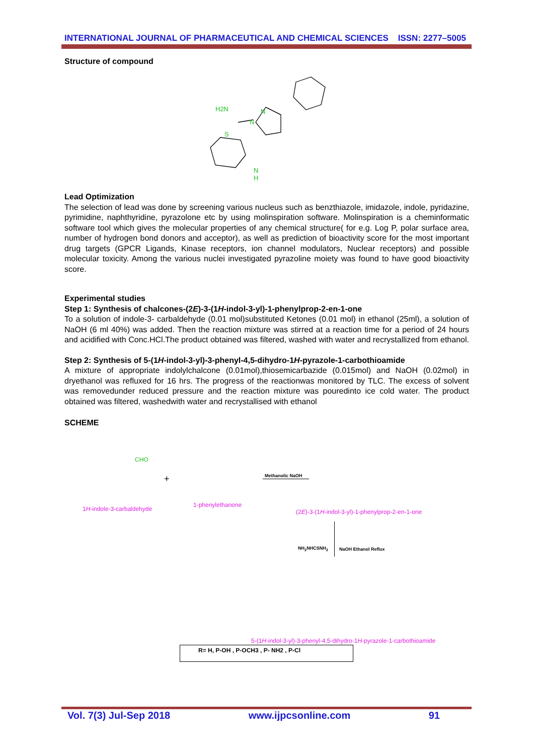INTERNATIONAL JOURNAL OF PHARMACEUTICAL AND CHEMICAL SCIENCES ISSN: 2277–5005
Structure of compound
H2N
N
N
S
N
H
Lead Optimization
The selection of lead was done by screening various nucleus such as benzthiazole, imidazole, indole, pyridazine, pyrimidine, naphthyridine, pyrazolone etc by using molinspiration software. Molinspiration is a cheminformatic software tool which gives the molecular properties of any chemical structure( for e.g. Log P, polar surface area, number of hydrogen bond donors and acceptor), as well as prediction of bioactivity score for the most important drug targets (GPCR Ligands, Kinase receptors, ion channel modulators, Nuclear receptors) and possible molecular toxicity. Among the various nuclei investigated pyrazoline moiety was found to have good bioactivity score.
Experimental studies
Step 1: Synthesis of chalcones-(2E)-3-(1H-indol-3-yl)-1-phenylprop-2-en-1-one
To a solution of indole-3- carbaldehyde (0.01 mol)substituted Ketones (0.01 mol) in ethanol (25ml), a solution of NaOH (6 ml 40%) was added. Then the reaction mixture was stirred at a reaction time for a period of 24 hours and acidified with Conc.HCl.The product obtained was filtered, washed with water and recrystallized from ethanol.
Step 2: Synthesis of 5-(1H-indol-3-yl)-3-phenyl-4,5-dihydro-1H-pyrazole-1-carbothioamide
A mixture of appropriate indolylchalcone (0.01mol),thiosemicarbazide (0.015mol) and NaOH (0.02mol) in dryethanol was refluxed for 16 hrs. The progress of the reactionwas monitored by TLC. The excess of solvent was removedunder reduced pressure and the reaction mixture was pouredinto ice cold water. The product obtained was filtered, washedwith water and recrystallised with ethanol
SCHEME
CHO
+
1H-indole-3-carbaldehyde
1-phenylethanone
Methanolic NaOH
(2E)-3-(1H-indol-3-yl)-1-phenylprop-2-en-1-one
NH<sub>2</sub>NHCSNH<sub>2</sub> NaOH Ethanol Reflux
5-(1H-indol-3-yl)-3-phenyl-4,5-dihydro-1H-pyrazole-1-carbothioamide
R= H, P-OH , P-OCH3 , P- NH2 , P-Cl
Vol. 7(3) Jul-Sep 2018 www.ijpcsonline.com 91